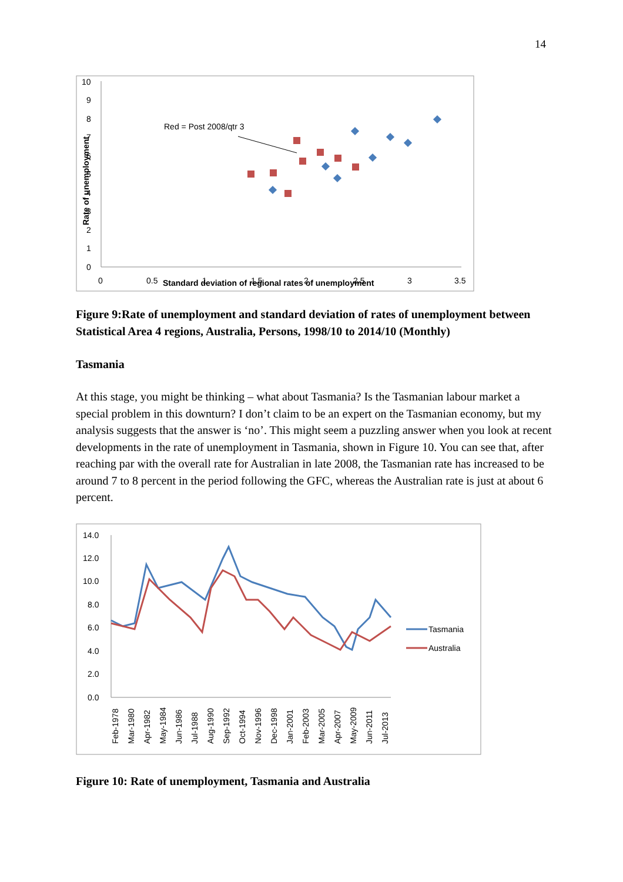14
10
9
8
7
6
5
4
3
2
1
0
0
0.5
1
1.5
2
2.5
3
3.5
Standard deviation of regional rates of unemployment
Rate of unemployment
Red = Post 2008/qtr 3
Figure 9:Rate of unemployment and standard deviation of rates of unemployment between Statistical Area 4 regions, Australia, Persons, 1998/10 to 2014/10 (Monthly)
Tasmania
At this stage, you might be thinking – what about Tasmania? Is the Tasmanian labour market a special problem in this downturn? I don’t claim to be an expert on the Tasmanian economy, but my analysis suggests that the answer is ‘no’. This might seem a puzzling answer when you look at recent developments in the rate of unemployment in Tasmania, shown in Figure 10. You can see that, after reaching par with the overall rate for Australian in late 2008, the Tasmanian rate has increased to be around 7 to 8 percent in the period following the GFC, whereas the Australian rate is just at about 6 percent.
14.0
12.0
10.0
8.0
6.0
4.0
2.0
0.0
Feb-1978
Mar-1980
Apr-1982
May-1984
Jun-1986
Jul-1988
Aug-1990
Sep-1992
Oct-1994
Nov-1996
Dec-1998
Jan-2001
Feb-2003
Mar-2005
Apr-2007
May-2009
Jun-2011
Jul-2013
Tasmania
Australia
Figure 10: Rate of unemployment, Tasmania and Australia